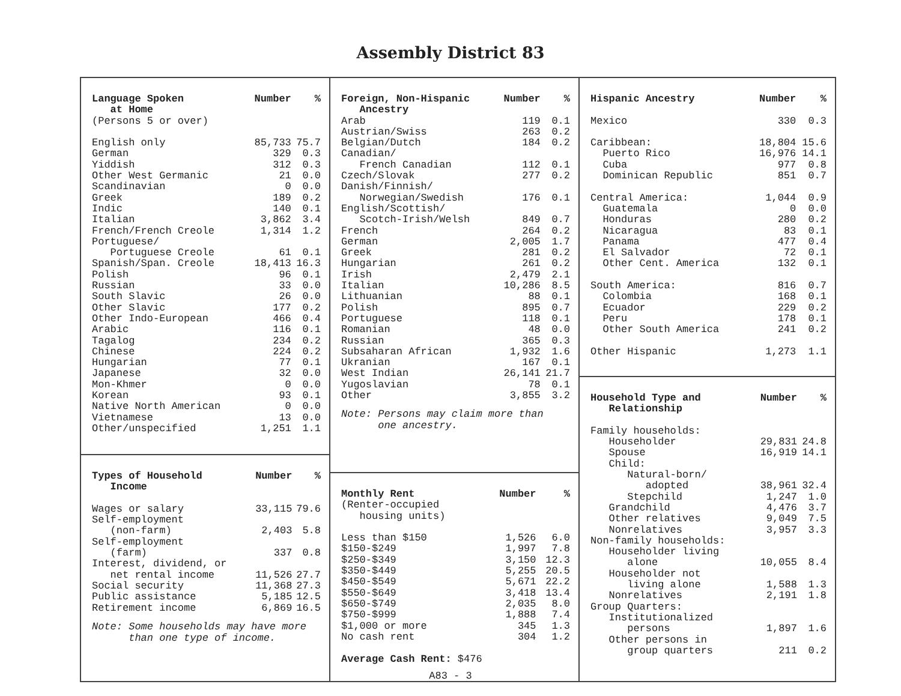Assembly District 83
| Language Spoken at Home | Number | % |
| --- | --- | --- |
| (Persons 5 or over) | | |
| English only | 85,733 | 75.7 |
| German | 329 | 0.3 |
| Yiddish | 312 | 0.3 |
| Other West Germanic | 21 | 0.0 |
| Scandinavian | 0 | 0.0 |
| Greek | 189 | 0.2 |
| Indic | 140 | 0.1 |
| Italian | 3,862 | 3.4 |
| French/French Creole | 1,314 | 1.2 |
| Portuguese/ | | |
| Portuguese Creole | 61 | 0.1 |
| Spanish/Span. Creole | 18,413 | 16.3 |
| Polish | 96 | 0.1 |
| Russian | 33 | 0.0 |
| South Slavic | 26 | 0.0 |
| Other Slavic | 177 | 0.2 |
| Other Indo-European | 466 | 0.4 |
| Arabic | 116 | 0.1 |
| Tagalog | 234 | 0.2 |
| Chinese | 224 | 0.2 |
| Hungarian | 77 | 0.1 |
| Japanese | 32 | 0.0 |
| Mon-Khmer | 0 | 0.0 |
| Korean | 93 | 0.1 |
| Native North American | 0 | 0.0 |
| Vietnamese | 13 | 0.0 |
| Other/unspecified | 1,251 | 1.1 |
| Types of Household Income | Number | % |
| --- | --- | --- |
| Wages or salary | 33,115 | 79.6 |
| Self-employment (non-farm) | 2,403 | 5.8 |
| Self-employment (farm) | 337 | 0.8 |
| Interest, dividend, or net rental income | 11,526 | 27.7 |
| Social security | 11,368 | 27.3 |
| Public assistance | 5,185 | 12.5 |
| Retirement income | 6,869 | 16.5 |
Note: Some households may have more than one type of income.
| Foreign, Non-Hispanic Ancestry | Number | % |
| --- | --- | --- |
| Arab | 119 | 0.1 |
| Austrian/Swiss | 263 | 0.2 |
| Belgian/Dutch | 184 | 0.2 |
| Canadian/ French Canadian | 112 | 0.1 |
| Czech/Slovak | 277 | 0.2 |
| Danish/Finnish/ Norwegian/Swedish | 176 | 0.1 |
| English/Scottish/ Scotch-Irish/Welsh | 849 | 0.7 |
| French | 264 | 0.2 |
| German | 2,005 | 1.7 |
| Greek | 281 | 0.2 |
| Hungarian | 261 | 0.2 |
| Irish | 2,479 | 2.1 |
| Italian | 10,286 | 8.5 |
| Lithuanian | 88 | 0.1 |
| Polish | 895 | 0.7 |
| Portuguese | 118 | 0.1 |
| Romanian | 48 | 0.0 |
| Russian | 365 | 0.3 |
| Subsaharan African | 1,932 | 1.6 |
| Ukranian | 167 | 0.1 |
| West Indian | 26,141 | 21.7 |
| Yugoslavian | 78 | 0.1 |
| Other | 3,855 | 3.2 |
Note: Persons may claim more than one ancestry.
| Monthly Rent | Number | % |
| --- | --- | --- |
| (Renter-occupied housing units) | | |
| Less than $150 | 1,526 | 6.0 |
| $150-$249 | 1,997 | 7.8 |
| $250-$349 | 3,150 | 12.3 |
| $350-$449 | 5,255 | 20.5 |
| $450-$549 | 5,671 | 22.2 |
| $550-$649 | 3,418 | 13.4 |
| $650-$749 | 2,035 | 8.0 |
| $750-$999 | 1,888 | 7.4 |
| $1,000 or more | 345 | 1.3 |
| No cash rent | 304 | 1.2 |
Average Cash Rent: $476
| Hispanic Ancestry | Number | % |
| --- | --- | --- |
| Mexico | 330 | 0.3 |
| Caribbean: | 18,804 | 15.6 |
| Puerto Rico | 16,976 | 14.1 |
| Cuba | 977 | 0.8 |
| Dominican Republic | 851 | 0.7 |
| Central America: | 1,044 | 0.9 |
| Guatemala | 0 | 0.0 |
| Honduras | 280 | 0.2 |
| Nicaragua | 83 | 0.1 |
| Panama | 477 | 0.4 |
| El Salvador | 72 | 0.1 |
| Other Cent. America | 132 | 0.1 |
| South America: | 816 | 0.7 |
| Colombia | 168 | 0.1 |
| Ecuador | 229 | 0.2 |
| Peru | 178 | 0.1 |
| Other South America | 241 | 0.2 |
| Other Hispanic | 1,273 | 1.1 |
| Household Type and Relationship | Number | % |
| --- | --- | --- |
| Family households: | | |
| Householder | 29,831 | 24.8 |
| Spouse | 16,919 | 14.1 |
| Child: | | |
| Natural-born/ adopted | 38,961 | 32.4 |
| Stepchild | 1,247 | 1.0 |
| Grandchild | 4,476 | 3.7 |
| Other relatives | 9,049 | 7.5 |
| Nonrelatives | 3,957 | 3.3 |
| Non-family households: | | |
| Householder living alone | 10,055 | 8.4 |
| Householder not living alone | 1,588 | 1.3 |
| Nonrelatives | 2,191 | 1.8 |
| Group Quarters: | | |
| Institutionalized persons | 1,897 | 1.6 |
| Other persons in group quarters | 211 | 0.2 |
A83 - 3